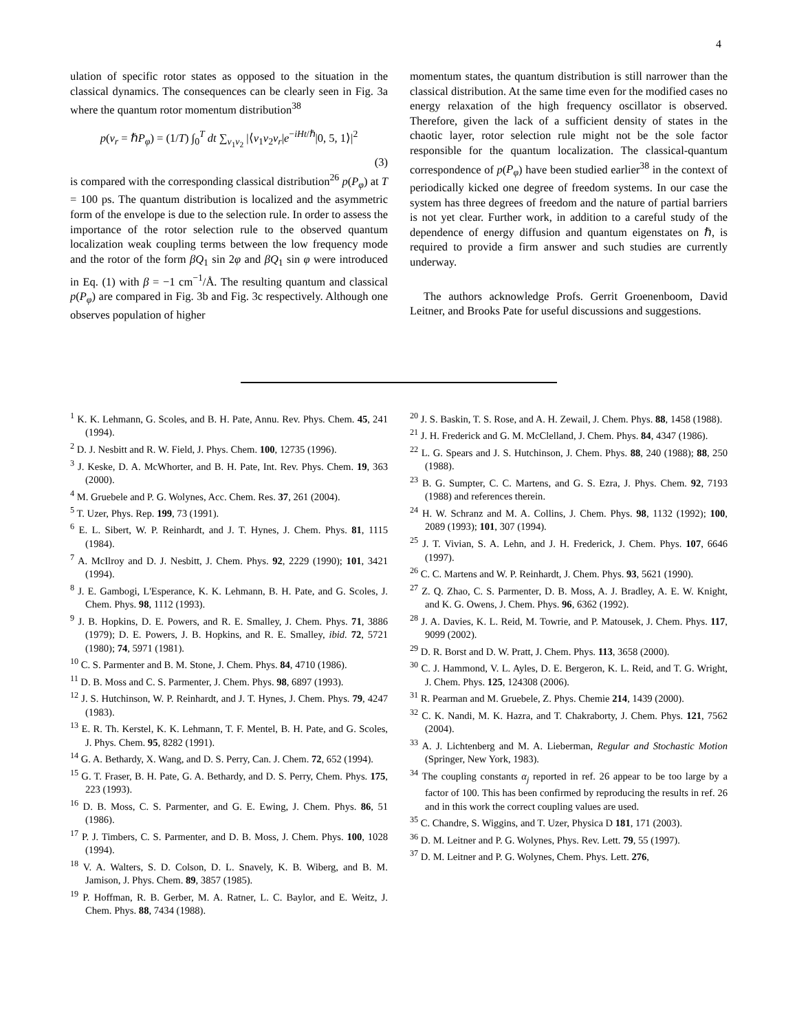4
ulation of specific rotor states as opposed to the situation in the classical dynamics. The consequences can be clearly seen in Fig. 3a where the quantum rotor momentum distribution<sup>38</sup>
p(v<sub>r</sub> = ℏP<sub>φ</sub>) = (1/T) ∫<sub>0</sub><sup>T</sup> dt ∑<sub>v<sub>1</sub>v<sub>2</sub></sub> |⟨v<sub>1</sub>v<sub>2</sub>v<sub>r</sub>|e<sup>−iHt/ℏ</sup>|0, 5, 1⟩|<sup>2</sup>
(3)
is compared with the corresponding classical distribution<sup>26</sup> p(P<sub>φ</sub>) at T = 100 ps. The quantum distribution is localized and the asymmetric form of the envelope is due to the selection rule. In order to assess the importance of the rotor selection rule to the observed quantum localization weak coupling terms between the low frequency mode and the rotor of the form βQ<sub>1</sub> sin 2φ and βQ<sub>1</sub> sin φ were introduced in Eq. (1) with β = −1 cm<sup>−1</sup>/Å. The resulting quantum and classical p(P<sub>φ</sub>) are compared in Fig. 3b and Fig. 3c respectively. Although one observes population of higher
momentum states, the quantum distribution is still narrower than the classical distribution. At the same time even for the modified cases no energy relaxation of the high frequency oscillator is observed. Therefore, given the lack of a sufficient density of states in the chaotic layer, rotor selection rule might not be the sole factor responsible for the quantum localization. The classical-quantum correspondence of p(P<sub>φ</sub>) have been studied earlier<sup>38</sup> in the context of periodically kicked one degree of freedom systems. In our case the system has three degrees of freedom and the nature of partial barriers is not yet clear. Further work, in addition to a careful study of the dependence of energy diffusion and quantum eigenstates on ℏ, is required to provide a firm answer and such studies are currently underway.
The authors acknowledge Profs. Gerrit Groenenboom, David Leitner, and Brooks Pate for useful discussions and suggestions.
<sup>1</sup> K. K. Lehmann, G. Scoles, and B. H. Pate, Annu. Rev. Phys. Chem. 45, 241 (1994).
<sup>2</sup> D. J. Nesbitt and R. W. Field, J. Phys. Chem. 100, 12735 (1996).
<sup>3</sup> J. Keske, D. A. McWhorter, and B. H. Pate, Int. Rev. Phys. Chem. 19, 363 (2000).
<sup>4</sup> M. Gruebele and P. G. Wolynes, Acc. Chem. Res. 37, 261 (2004).
<sup>5</sup> T. Uzer, Phys. Rep. 199, 73 (1991).
<sup>6</sup> E. L. Sibert, W. P. Reinhardt, and J. T. Hynes, J. Chem. Phys. 81, 1115 (1984).
<sup>7</sup> A. McIlroy and D. J. Nesbitt, J. Chem. Phys. 92, 2229 (1990); 101, 3421 (1994).
<sup>8</sup> J. E. Gambogi, L'Esperance, K. K. Lehmann, B. H. Pate, and G. Scoles, J. Chem. Phys. 98, 1112 (1993).
<sup>9</sup> J. B. Hopkins, D. E. Powers, and R. E. Smalley, J. Chem. Phys. 71, 3886 (1979); D. E. Powers, J. B. Hopkins, and R. E. Smalley, ibid. 72, 5721 (1980); 74, 5971 (1981).
<sup>10</sup> C. S. Parmenter and B. M. Stone, J. Chem. Phys. 84, 4710 (1986).
<sup>11</sup> D. B. Moss and C. S. Parmenter, J. Chem. Phys. 98, 6897 (1993).
<sup>12</sup> J. S. Hutchinson, W. P. Reinhardt, and J. T. Hynes, J. Chem. Phys. 79, 4247 (1983).
<sup>13</sup> E. R. Th. Kerstel, K. K. Lehmann, T. F. Mentel, B. H. Pate, and G. Scoles, J. Phys. Chem. 95, 8282 (1991).
<sup>14</sup> G. A. Bethardy, X. Wang, and D. S. Perry, Can. J. Chem. 72, 652 (1994).
<sup>15</sup> G. T. Fraser, B. H. Pate, G. A. Bethardy, and D. S. Perry, Chem. Phys. 175, 223 (1993).
<sup>16</sup> D. B. Moss, C. S. Parmenter, and G. E. Ewing, J. Chem. Phys. 86, 51 (1986).
<sup>17</sup> P. J. Timbers, C. S. Parmenter, and D. B. Moss, J. Chem. Phys. 100, 1028 (1994).
<sup>18</sup> V. A. Walters, S. D. Colson, D. L. Snavely, K. B. Wiberg, and B. M. Jamison, J. Phys. Chem. 89, 3857 (1985).
<sup>19</sup> P. Hoffman, R. B. Gerber, M. A. Ratner, L. C. Baylor, and E. Weitz, J. Chem. Phys. 88, 7434 (1988).
<sup>20</sup> J. S. Baskin, T. S. Rose, and A. H. Zewail, J. Chem. Phys. 88, 1458 (1988).
<sup>21</sup> J. H. Frederick and G. M. McClelland, J. Chem. Phys. 84, 4347 (1986).
<sup>22</sup> L. G. Spears and J. S. Hutchinson, J. Chem. Phys. 88, 240 (1988); 88, 250 (1988).
<sup>23</sup> B. G. Sumpter, C. C. Martens, and G. S. Ezra, J. Phys. Chem. 92, 7193 (1988) and references therein.
<sup>24</sup> H. W. Schranz and M. A. Collins, J. Chem. Phys. 98, 1132 (1992); 100, 2089 (1993); 101, 307 (1994).
<sup>25</sup> J. T. Vivian, S. A. Lehn, and J. H. Frederick, J. Chem. Phys. 107, 6646 (1997).
<sup>26</sup> C. C. Martens and W. P. Reinhardt, J. Chem. Phys. 93, 5621 (1990).
<sup>27</sup> Z. Q. Zhao, C. S. Parmenter, D. B. Moss, A. J. Bradley, A. E. W. Knight, and K. G. Owens, J. Chem. Phys. 96, 6362 (1992).
<sup>28</sup> J. A. Davies, K. L. Reid, M. Towrie, and P. Matousek, J. Chem. Phys. 117, 9099 (2002).
<sup>29</sup> D. R. Borst and D. W. Pratt, J. Chem. Phys. 113, 3658 (2000).
<sup>30</sup> C. J. Hammond, V. L. Ayles, D. E. Bergeron, K. L. Reid, and T. G. Wright, J. Chem. Phys. 125, 124308 (2006).
<sup>31</sup> R. Pearman and M. Gruebele, Z. Phys. Chemie 214, 1439 (2000).
<sup>32</sup> C. K. Nandi, M. K. Hazra, and T. Chakraborty, J. Chem. Phys. 121, 7562 (2004).
<sup>33</sup> A. J. Lichtenberg and M. A. Lieberman, Regular and Stochastic Motion (Springer, New York, 1983).
<sup>34</sup> The coupling constants α<sub>j</sub> reported in ref. 26 appear to be too large by a factor of 100. This has been confirmed by reproducing the results in ref. 26 and in this work the correct coupling values are used.
<sup>35</sup> C. Chandre, S. Wiggins, and T. Uzer, Physica D 181, 171 (2003).
<sup>36</sup> D. M. Leitner and P. G. Wolynes, Phys. Rev. Lett. 79, 55 (1997).
<sup>37</sup> D. M. Leitner and P. G. Wolynes, Chem. Phys. Lett. 276,